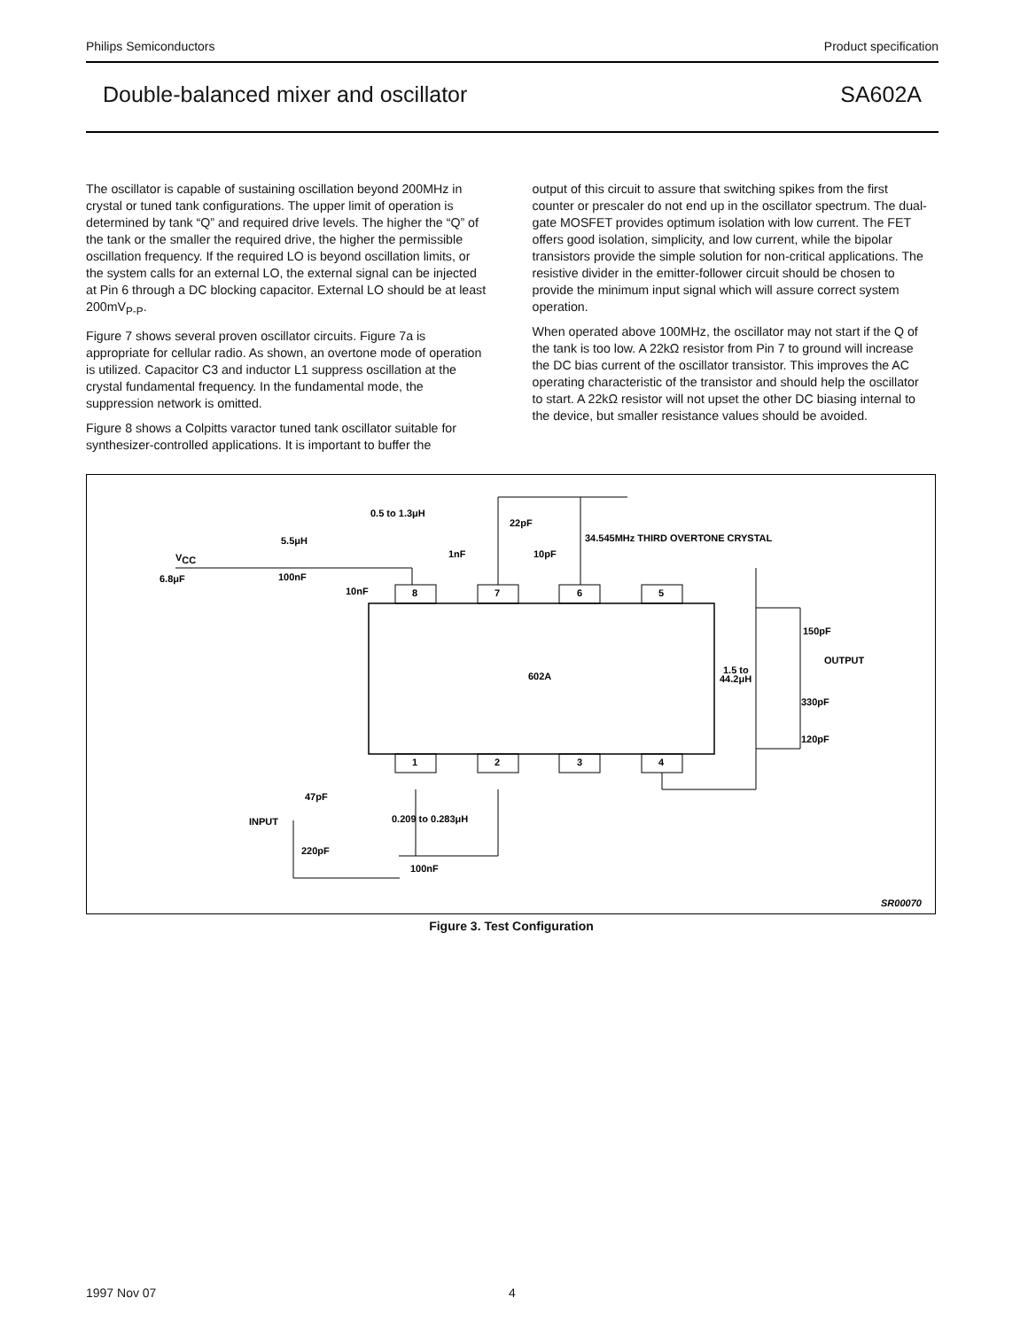Philips Semiconductors Product specification
Double-balanced mixer and oscillator SA602A
The oscillator is capable of sustaining oscillation beyond 200MHz in crystal or tuned tank configurations. The upper limit of operation is determined by tank “Q” and required drive levels. The higher the “Q” of the tank or the smaller the required drive, the higher the permissible oscillation frequency. If the required LO is beyond oscillation limits, or the system calls for an external LO, the external signal can be injected at Pin 6 through a DC blocking capacitor. External LO should be at least 200mV<sub>P-P</sub>.
Figure 7 shows several proven oscillator circuits. Figure 7a is appropriate for cellular radio. As shown, an overtone mode of operation is utilized. Capacitor C3 and inductor L1 suppress oscillation at the crystal fundamental frequency. In the fundamental mode, the suppression network is omitted.
Figure 8 shows a Colpitts varactor tuned tank oscillator suitable for synthesizer-controlled applications. It is important to buffer the
output of this circuit to assure that switching spikes from the first counter or prescaler do not end up in the oscillator spectrum. The dual-gate MOSFET provides optimum isolation with low current. The FET offers good isolation, simplicity, and low current, while the bipolar transistors provide the simple solution for non-critical applications. The resistive divider in the emitter-follower circuit should be chosen to provide the minimum input signal which will assure correct system operation.
When operated above 100MHz, the oscillator may not start if the Q of the tank is too low. A 22kΩ resistor from Pin 7 to ground will increase the DC bias current of the oscillator transistor. This improves the AC operating characteristic of the transistor and should help the oscillator to start. A 22kΩ resistor will not upset the other DC biasing internal to the device, but smaller resistance values should be avoided.
602A
8
7
6
5
1
2
3
4
VCC
6.8μF
100nF
5.5μH
10nF
0.5 to 1.3μH
1nF
22pF
10pF
34.545MHz THIRD OVERTONE CRYSTAL
150pF
OUTPUT
1.5 to
44.2μH
330pF
120pF
47pF
INPUT
0.209 to 0.283μH
220pF
100nF
SR00070
Figure 3. Test Configuration
1997 Nov 07 4